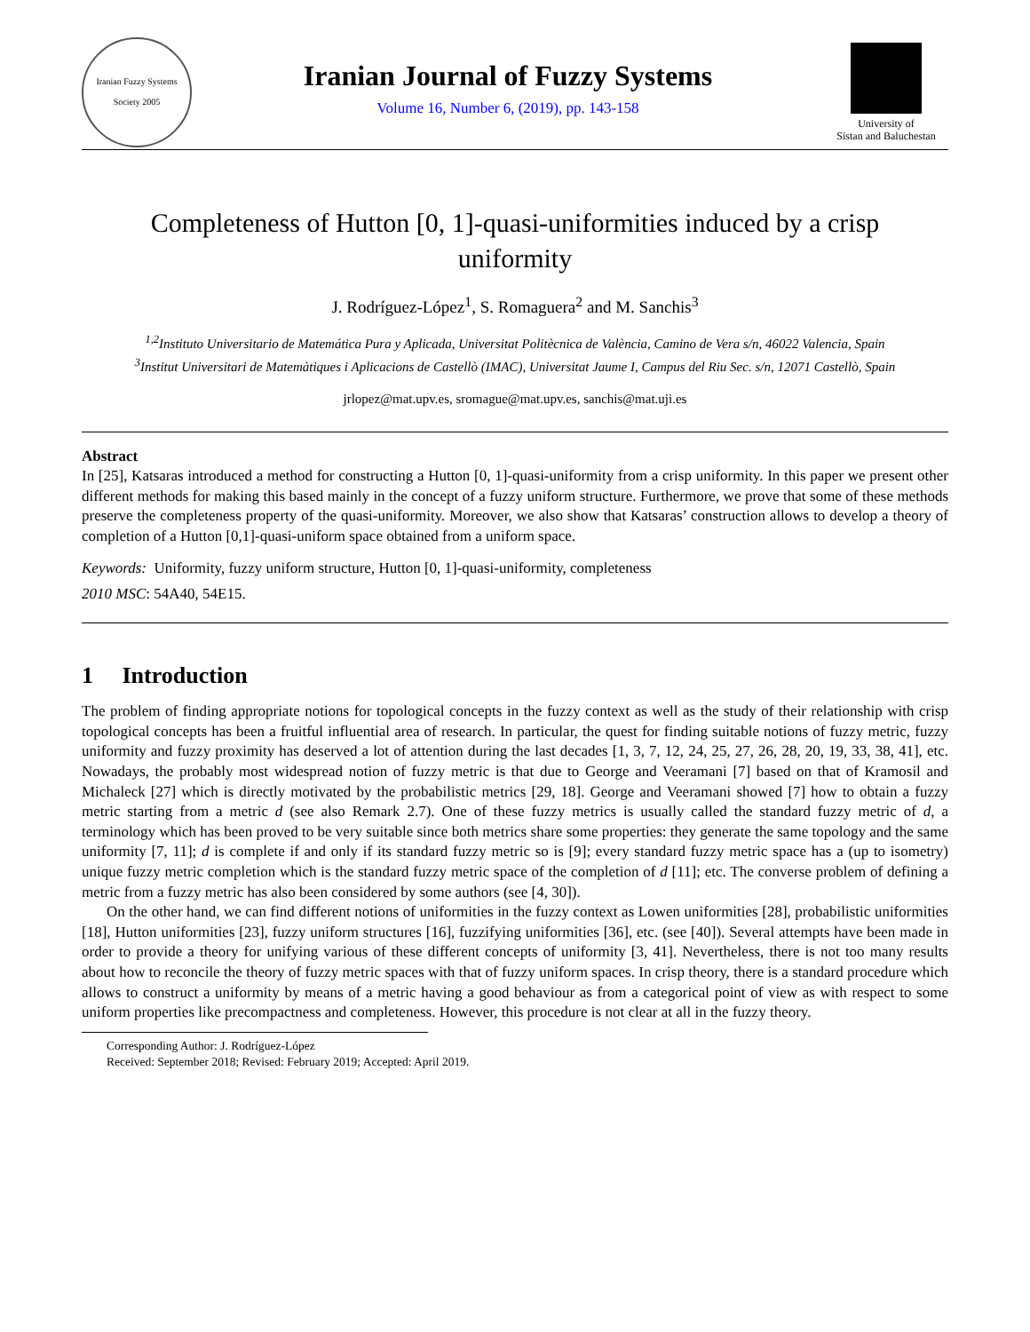Iranian Fuzzy Systems Society 2005
Iranian Journal of Fuzzy Systems
Volume 16, Number 6, (2019), pp. 143-158
University of
Sistan and Baluchestan
Completeness of Hutton [0, 1]-quasi-uniformities induced by a crisp uniformity
J. Rodríguez-López<sup>1</sup>, S. Romaguera<sup>2</sup> and M. Sanchis<sup>3</sup>
<sup>1,2</sup>Instituto Universitario de Matemática Pura y Aplicada, Universitat Politècnica de València, Camino de Vera s/n, 46022 Valencia, Spain
<sup>3</sup> Institut Universitari de Matemàtiques i Aplicacions de Castellò (IMAC), Universitat Jaume I, Campus del Riu Sec. s/n, 12071 Castellò, Spain
jrlopez@mat.upv.es, sromague@mat.upv.es, sanchis@mat.uji.es
Abstract
In [25], Katsaras introduced a method for constructing a Hutton [0, 1]-quasi-uniformity from a crisp uniformity. In this paper we present other different methods for making this based mainly in the concept of a fuzzy uniform structure. Furthermore, we prove that some of these methods preserve the completeness property of the quasi-uniformity. Moreover, we also show that Katsaras’ construction allows to develop a theory of completion of a Hutton [0,1]-quasi-uniform space obtained from a uniform space.
Keywords: Uniformity, fuzzy uniform structure, Hutton [0, 1]-quasi-uniformity, completeness
2010 MSC: 54A40, 54E15.
1 Introduction
The problem of finding appropriate notions for topological concepts in the fuzzy context as well as the study of their relationship with crisp topological concepts has been a fruitful influential area of research. In particular, the quest for finding suitable notions of fuzzy metric, fuzzy uniformity and fuzzy proximity has deserved a lot of attention during the last decades [1, 3, 7, 12, 24, 25, 27, 26, 28, 20, 19, 33, 38, 41], etc. Nowadays, the probably most widespread notion of fuzzy metric is that due to George and Veeramani [7] based on that of Kramosil and Michaleck [27] which is directly motivated by the probabilistic metrics [29, 18]. George and Veeramani showed [7] how to obtain a fuzzy metric starting from a metric d (see also Remark 2.7). One of these fuzzy metrics is usually called the standard fuzzy metric of d, a terminology which has been proved to be very suitable since both metrics share some properties: they generate the same topology and the same uniformity [7, 11]; d is complete if and only if its standard fuzzy metric so is [9]; every standard fuzzy metric space has a (up to isometry) unique fuzzy metric completion which is the standard fuzzy metric space of the completion of d [11]; etc. The converse problem of defining a metric from a fuzzy metric has also been considered by some authors (see [4, 30]).
On the other hand, we can find different notions of uniformities in the fuzzy context as Lowen uniformities [28], probabilistic uniformities [18], Hutton uniformities [23], fuzzy uniform structures [16], fuzzifying uniformities [36], etc. (see [40]). Several attempts have been made in order to provide a theory for unifying various of these different concepts of uniformity [3, 41]. Nevertheless, there is not too many results about how to reconcile the theory of fuzzy metric spaces with that of fuzzy uniform spaces. In crisp theory, there is a standard procedure which allows to construct a uniformity by means of a metric having a good behaviour as from a categorical point of view as with respect to some uniform properties like precompactness and completeness. However, this procedure is not clear at all in the fuzzy theory.
Corresponding Author: J. Rodríguez-López
Received: September 2018; Revised: February 2019; Accepted: April 2019.